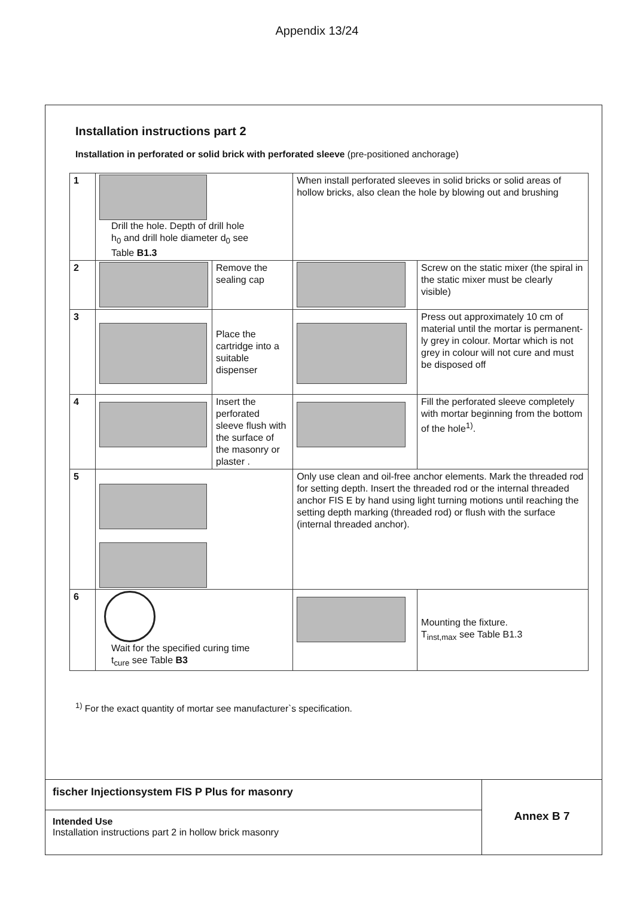Appendix 13/24
Installation instructions part 2
Installation in perforated or solid brick with perforated sleeve (pre-positioned anchorage)
| 1 | Drill the hole. Depth of drill hole h<sub>0</sub> and drill hole diameter d<sub>0</sub> see Table B1.3 | | When install perforated sleeves in solid bricks or solid areas of hollow bricks, also clean the hole by blowing out and brushing | |
| 2 | | Remove the sealing cap | | Screw on the static mixer (the spiral in the static mixer must be clearly visible) |
| 3 | | Place the cartridge into a suitable dispenser | | Press out approximately 10 cm of material until the mortar is permanent-ly grey in colour. Mortar which is not grey in colour will not cure and must be disposed off |
| 4 | | Insert the perforated sleeve flush with the surface of the masonry or plaster . | | Fill the perforated sleeve completely with mortar beginning from the bottom of the hole<sup>1)</sup>. |
| 5 | | | Only use clean and oil-free anchor elements. Mark the threaded rod for setting depth. Insert the threaded rod or the internal threaded anchor FIS E by hand using light turning motions until reaching the setting depth marking (threaded rod) or flush with the surface (internal threaded anchor). | |
| 6 | Wait for the specified curing time t<sub>cure</sub> see Table B3 | | | Mounting the fixture. T<sub>inst,max</sub> see Table B1.3 |
<sup>1)</sup> For the exact quantity of mortar see manufacturer`s specification.
fischer Injectionsystem FIS P Plus for masonry
Intended Use
Installation instructions part 2 in hollow brick masonry
Annex B 7